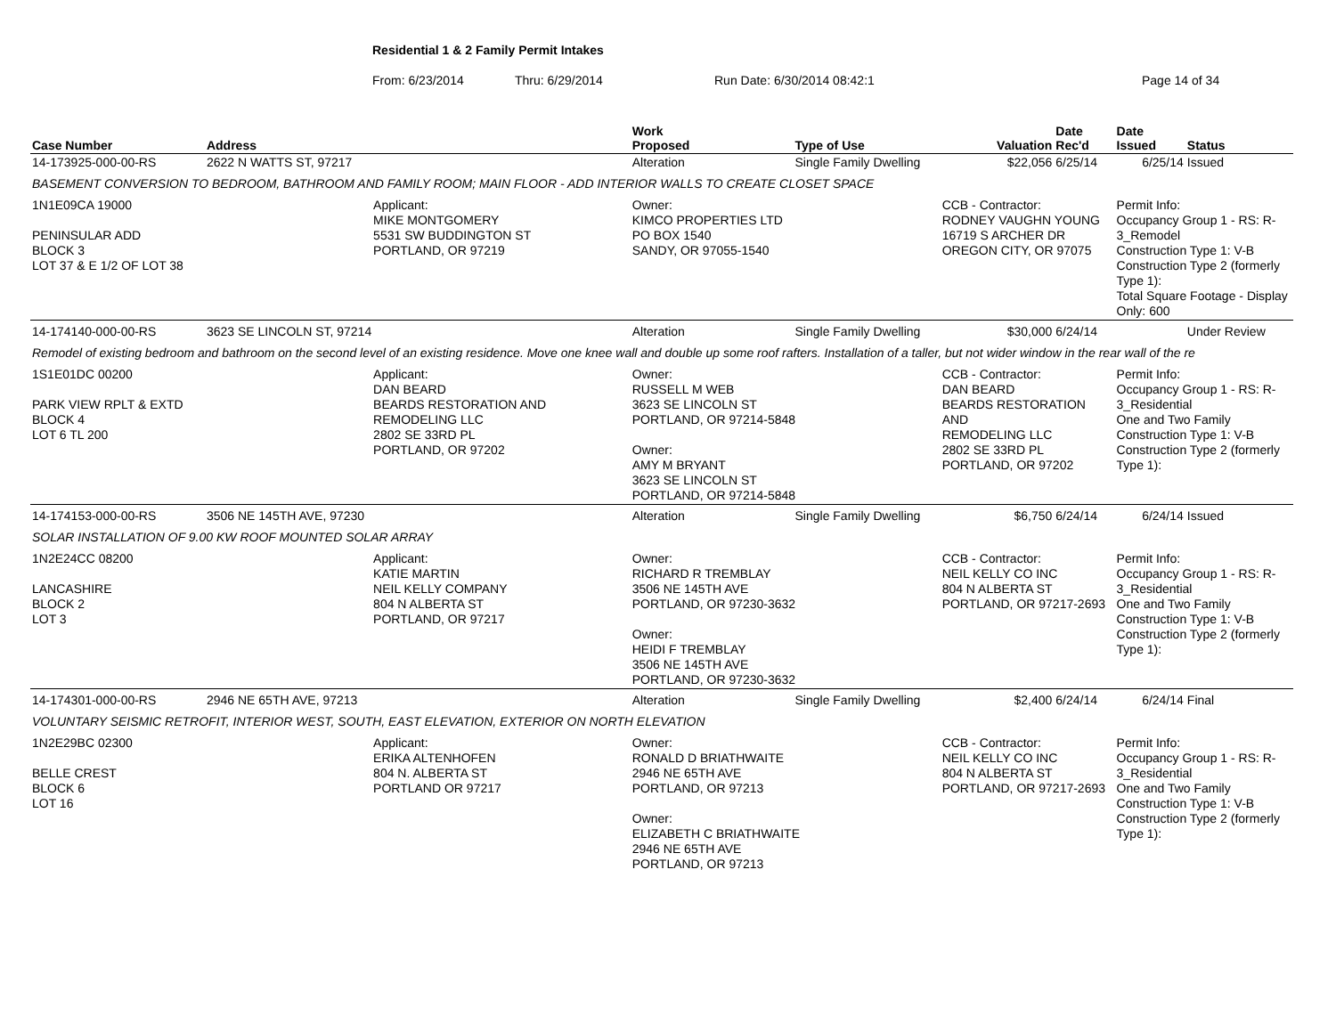Residential 1 & 2 Family Permit Intakes
From: 6/23/2014 Thru: 6/29/2014 Run Date: 6/30/2014 08:42:1 Page 14 of 34
| Case Number | Address | | Work Proposed | Type of Use | Valuation | Date Rec'd | Date Issued | Status |
| --- | --- | --- | --- | --- | --- | --- | --- | --- |
| 14-173925-000-00-RS | 2622 N WATTS ST, 97217 | | Alteration | Single Family Dwelling | $22,056 | 6/25/14 | 6/25/14 | Issued |
| BASEMENT CONVERSION TO BEDROOM, BATHROOM AND FAMILY ROOM; MAIN FLOOR - ADD INTERIOR WALLS TO CREATE CLOSET SPACE | | | | | | | | |
| 1N1E09CA 19000 PENINSULAR ADD BLOCK 3 LOT 37 & E 1/2 OF LOT 38 | | Applicant: MIKE MONTGOMERY 5531 SW BUDDINGTON ST PORTLAND, OR 97219 | Owner: KIMCO PROPERTIES LTD PO BOX 1540 SANDY, OR 97055-1540 | | CCB - Contractor: RODNEY VAUGHN YOUNG 16719 S ARCHER DR OREGON CITY, OR 97075 | | Permit Info: Occupancy Group 1 - RS: R-3_Remodel Construction Type 1: V-B Construction Type 2 (formerly Type 1): Total Square Footage - Display Only: 600 | |
| 14-174140-000-00-RS | 3623 SE LINCOLN ST, 97214 | | Alteration | Single Family Dwelling | $30,000 | 6/24/14 | | Under Review |
| Remodel of existing bedroom and bathroom on the second level of an existing residence. Move one knee wall and double up some roof rafters. Installation of a taller, but not wider window in the rear wall of the re | | | | | | | | |
| 1S1E01DC 00200 PARK VIEW RPLT & EXTD BLOCK 4 LOT 6 TL 200 | | Applicant: DAN BEARD BEARDS RESTORATION AND REMODELING LLC 2802 SE 33RD PL PORTLAND, OR 97202 | Owner: RUSSELL M WEB 3623 SE LINCOLN ST PORTLAND, OR 97214-5848 Owner: AMY M BRYANT 3623 SE LINCOLN ST PORTLAND, OR 97214-5848 | | CCB - Contractor: DAN BEARD BEARDS RESTORATION AND REMODELING LLC 2802 SE 33RD PL PORTLAND, OR 97202 | | Permit Info: Occupancy Group 1 - RS: R-3_Residential One and Two Family Construction Type 1: V-B Construction Type 2 (formerly Type 1): | |
| 14-174153-000-00-RS | 3506 NE 145TH AVE, 97230 | | Alteration | Single Family Dwelling | $6,750 | 6/24/14 | 6/24/14 | Issued |
| SOLAR INSTALLATION OF 9.00 KW ROOF MOUNTED SOLAR ARRAY | | | | | | | | |
| 1N2E24CC 08200 LANCASHIRE BLOCK 2 LOT 3 | | Applicant: KATIE MARTIN NEIL KELLY COMPANY 804 N ALBERTA ST PORTLAND, OR 97217 | Owner: RICHARD R TREMBLAY 3506 NE 145TH AVE PORTLAND, OR 97230-3632 Owner: HEIDI F TREMBLAY 3506 NE 145TH AVE PORTLAND, OR 97230-3632 | | CCB - Contractor: NEIL KELLY CO INC 804 N ALBERTA ST PORTLAND, OR 97217-2693 | | Permit Info: Occupancy Group 1 - RS: R-3_Residential One and Two Family Construction Type 1: V-B Construction Type 2 (formerly Type 1): | |
| 14-174301-000-00-RS | 2946 NE 65TH AVE, 97213 | | Alteration | Single Family Dwelling | $2,400 | 6/24/14 | 6/24/14 | Final |
| VOLUNTARY SEISMIC RETROFIT, INTERIOR WEST, SOUTH, EAST ELEVATION, EXTERIOR ON NORTH ELEVATION | | | | | | | | |
| 1N2E29BC 02300 BELLE CREST BLOCK 6 LOT 16 | | Applicant: ERIKA ALTENHOFEN 804 N. ALBERTA ST PORTLAND OR 97217 | Owner: RONALD D BRIATHWAITE 2946 NE 65TH AVE PORTLAND, OR 97213 Owner: ELIZABETH C BRIATHWAITE 2946 NE 65TH AVE PORTLAND, OR 97213 | | CCB - Contractor: NEIL KELLY CO INC 804 N ALBERTA ST PORTLAND, OR 97217-2693 | | Permit Info: Occupancy Group 1 - RS: R-3_Residential One and Two Family Construction Type 1: V-B Construction Type 2 (formerly Type 1): | |